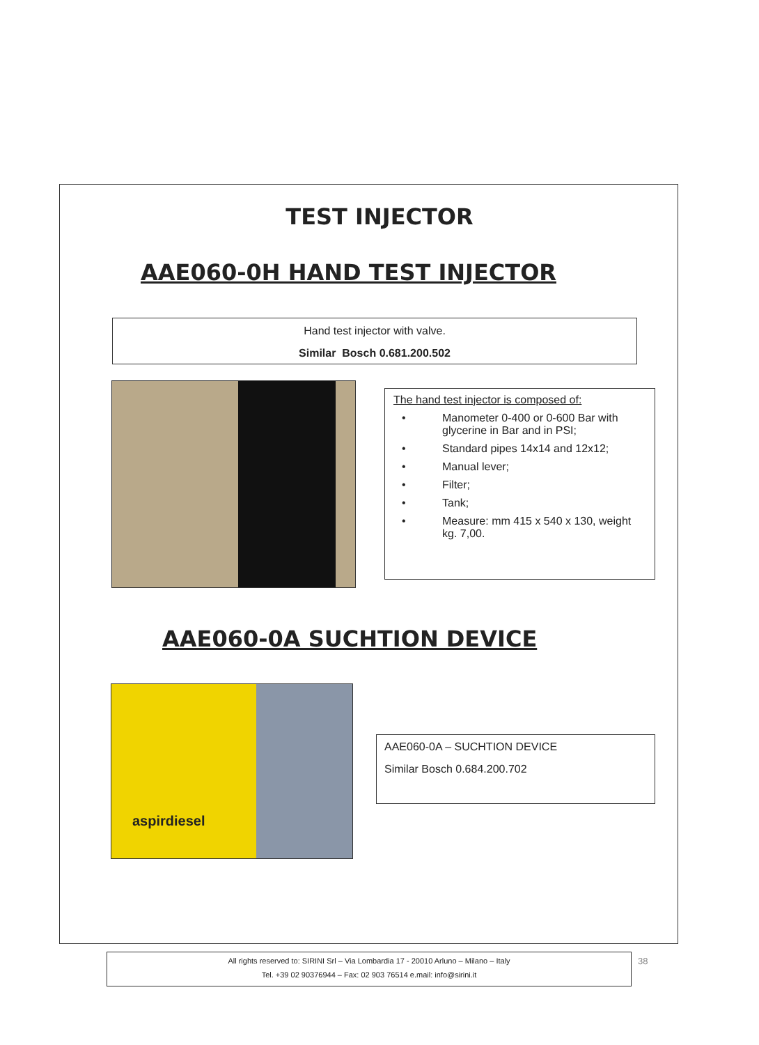TEST INJECTOR
AAE060-0H HAND TEST INJECTOR
Hand test injector with valve.
Similar Bosch 0.681.200.502
The hand test injector is composed of:
• Manometer 0-400 or 0-600 Bar with glycerine in Bar and in PSI;
• Standard pipes 14x14 and 12x12;
• Manual lever;
• Filter;
• Tank;
• Measure: mm 415 x 540 x 130, weight kg. 7,00.
AAE060-0A SUCHTION DEVICE
aspirdiesel
AAE060-0A – SUCHTION DEVICE
Similar Bosch 0.684.200.702
All rights reserved to: SIRINI Srl – Via Lombardia 17 - 20010 Arluno – Milano – Italy
Tel. +39 02 90376944 – Fax: 02 903 76514 e.mail: info@sirini.it
38